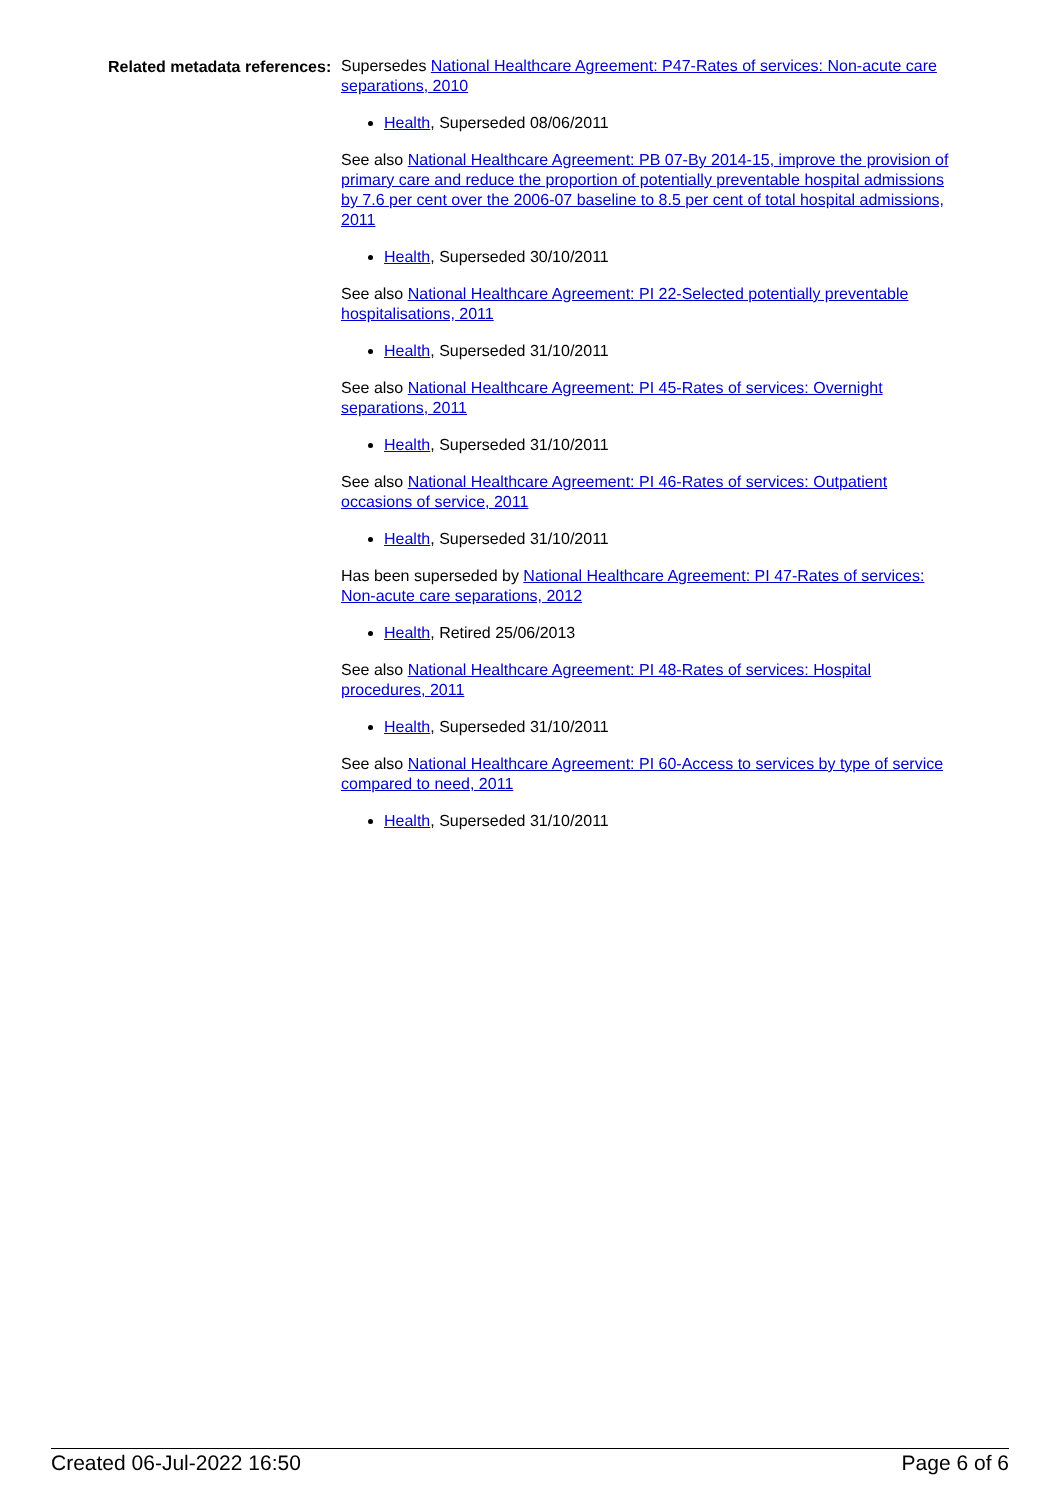Related metadata references:
Supersedes National Healthcare Agreement: P47-Rates of services: Non-acute care separations, 2010
Health, Superseded 08/06/2011
See also National Healthcare Agreement: PB 07-By 2014-15, improve the provision of primary care and reduce the proportion of potentially preventable hospital admissions by 7.6 per cent over the 2006-07 baseline to 8.5 per cent of total hospital admissions, 2011
Health, Superseded 30/10/2011
See also National Healthcare Agreement: PI 22-Selected potentially preventable hospitalisations, 2011
Health, Superseded 31/10/2011
See also National Healthcare Agreement: PI 45-Rates of services: Overnight separations, 2011
Health, Superseded 31/10/2011
See also National Healthcare Agreement: PI 46-Rates of services: Outpatient occasions of service, 2011
Health, Superseded 31/10/2011
Has been superseded by National Healthcare Agreement: PI 47-Rates of services: Non-acute care separations, 2012
Health, Retired 25/06/2013
See also National Healthcare Agreement: PI 48-Rates of services: Hospital procedures, 2011
Health, Superseded 31/10/2011
See also National Healthcare Agreement: PI 60-Access to services by type of service compared to need, 2011
Health, Superseded 31/10/2011
Created 06-Jul-2022 16:50 Page 6 of 6